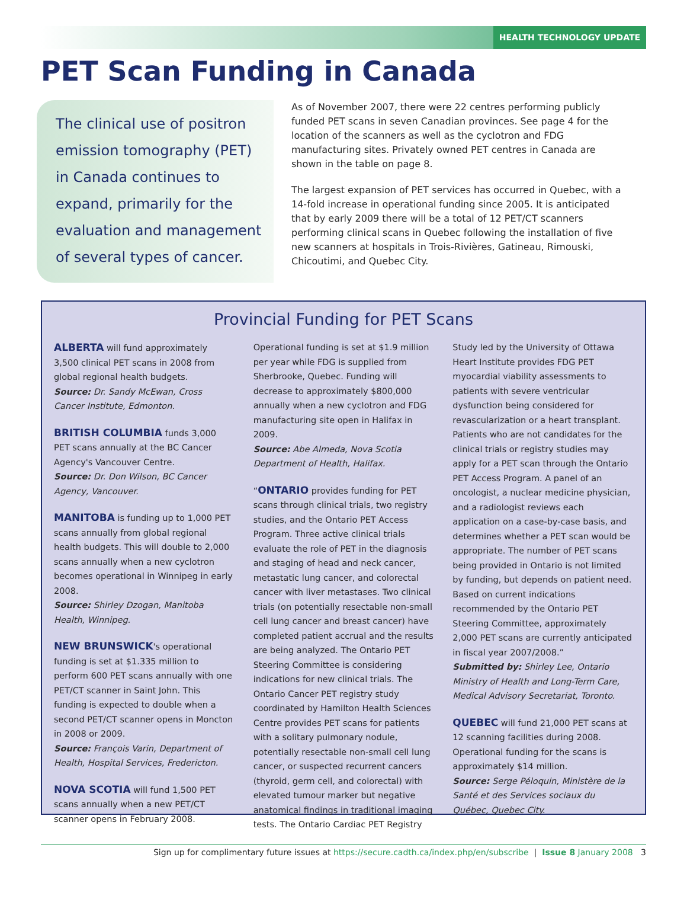HEALTH TECHNOLOGY UPDATE
PET Scan Funding in Canada
The clinical use of positron emission tomography (PET) in Canada continues to expand, primarily for the evaluation and management of several types of cancer.
As of November 2007, there were 22 centres performing publicly funded PET scans in seven Canadian provinces. See page 4 for the location of the scanners as well as the cyclotron and FDG manufacturing sites. Privately owned PET centres in Canada are shown in the table on page 8.
The largest expansion of PET services has occurred in Quebec, with a 14-fold increase in operational funding since 2005. It is anticipated that by early 2009 there will be a total of 12 PET/CT scanners performing clinical scans in Quebec following the installation of five new scanners at hospitals in Trois-Rivières, Gatineau, Rimouski, Chicoutimi, and Quebec City.
Provincial Funding for PET Scans
ALBERTA will fund approximately 3,500 clinical PET scans in 2008 from global regional health budgets.
Source: Dr. Sandy McEwan, Cross Cancer Institute, Edmonton.
BRITISH COLUMBIA funds 3,000 PET scans annually at the BC Cancer Agency's Vancouver Centre.
Source: Dr. Don Wilson, BC Cancer Agency, Vancouver.
MANITOBA is funding up to 1,000 PET scans annually from global regional health budgets. This will double to 2,000 scans annually when a new cyclotron becomes operational in Winnipeg in early 2008.
Source: Shirley Dzogan, Manitoba Health, Winnipeg.
NEW BRUNSWICK's operational funding is set at $1.335 million to perform 600 PET scans annually with one PET/CT scanner in Saint John. This funding is expected to double when a second PET/CT scanner opens in Moncton in 2008 or 2009.
Source: François Varin, Department of Health, Hospital Services, Fredericton.
NOVA SCOTIA will fund 1,500 PET scans annually when a new PET/CT scanner opens in February 2008. Operational funding is set at $1.9 million per year while FDG is supplied from Sherbrooke, Quebec. Funding will decrease to approximately $800,000 annually when a new cyclotron and FDG manufacturing site open in Halifax in 2009.
Source: Abe Almeda, Nova Scotia Department of Health, Halifax.
“ONTARIO provides funding for PET scans through clinical trials, two registry studies, and the Ontario PET Access Program. Three active clinical trials evaluate the role of PET in the diagnosis and staging of head and neck cancer, metastatic lung cancer, and colorectal cancer with liver metastases. Two clinical trials (on potentially resectable non-small cell lung cancer and breast cancer) have completed patient accrual and the results are being analyzed. The Ontario PET Steering Committee is considering indications for new clinical trials. The Ontario Cancer PET registry study coordinated by Hamilton Health Sciences Centre provides PET scans for patients with a solitary pulmonary nodule, potentially resectable non-small cell lung cancer, or suspected recurrent cancers (thyroid, germ cell, and colorectal) with elevated tumour marker but negative anatomical findings in traditional imaging tests. The Ontario Cardiac PET Registry Study led by the University of Ottawa Heart Institute provides FDG PET myocardial viability assessments to patients with severe ventricular dysfunction being considered for revascularization or a heart transplant. Patients who are not candidates for the clinical trials or registry studies may apply for a PET scan through the Ontario PET Access Program. A panel of an oncologist, a nuclear medicine physician, and a radiologist reviews each application on a case-by-case basis, and determines whether a PET scan would be appropriate. The number of PET scans being provided in Ontario is not limited by funding, but depends on patient need. Based on current indications recommended by the Ontario PET Steering Committee, approximately 2,000 PET scans are currently anticipated in fiscal year 2007/2008.”
Submitted by: Shirley Lee, Ontario Ministry of Health and Long-Term Care, Medical Advisory Secretariat, Toronto.
QUEBEC will fund 21,000 PET scans at 12 scanning facilities during 2008. Operational funding for the scans is approximately $14 million.
Source: Serge Péloquin, Ministère de la Santé et des Services sociaux du Québec, Quebec City.
Sign up for complimentary future issues at https://secure.cadth.ca/index.php/en/subscribe | Issue 8 January 2008 3